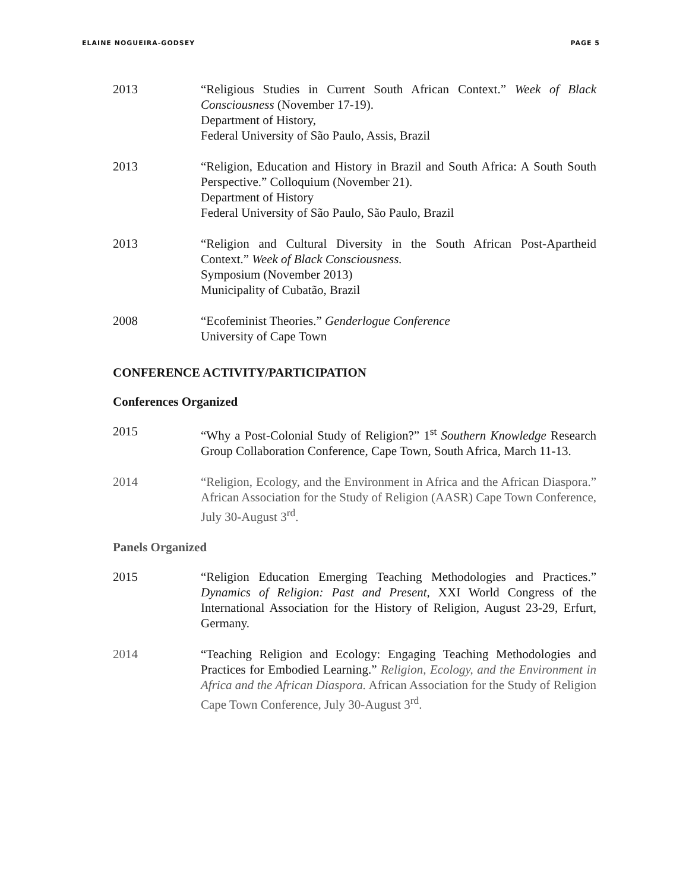ELAINE NOGUEIRA-GODSEY PAGE 5
2013 “Religious Studies in Current South African Context.” Week of Black Consciousness (November 17-19).
Department of History,
Federal University of São Paulo, Assis, Brazil
2013 “Religion, Education and History in Brazil and South Africa: A South South Perspective.” Colloquium (November 21).
Department of History
Federal University of São Paulo, São Paulo, Brazil
2013 “Religion and Cultural Diversity in the South African Post-Apartheid Context.” Week of Black Consciousness.
Symposium (November 2013)
Municipality of Cubatão, Brazil
2008 “Ecofeminist Theories.” Genderlogue Conference
University of Cape Town
CONFERENCE ACTIVITY/PARTICIPATION
Conferences Organized
2015 “Why a Post-Colonial Study of Religion?” 1<sup>st</sup> Southern Knowledge Research Group Collaboration Conference, Cape Town, South Africa, March 11-13.
2014 “Religion, Ecology, and the Environment in Africa and the African Diaspora.” African Association for the Study of Religion (AASR) Cape Town Conference, July 30-August 3<sup>rd</sup>.
Panels Organized
2015 “Religion Education Emerging Teaching Methodologies and Practices.” Dynamics of Religion: Past and Present, XXI World Congress of the International Association for the History of Religion, August 23-29, Erfurt, Germany.
2014 “Teaching Religion and Ecology: Engaging Teaching Methodologies and Practices for Embodied Learning.” Religion, Ecology, and the Environment in Africa and the African Diaspora. African Association for the Study of Religion Cape Town Conference, July 30-August 3<sup>rd</sup>.